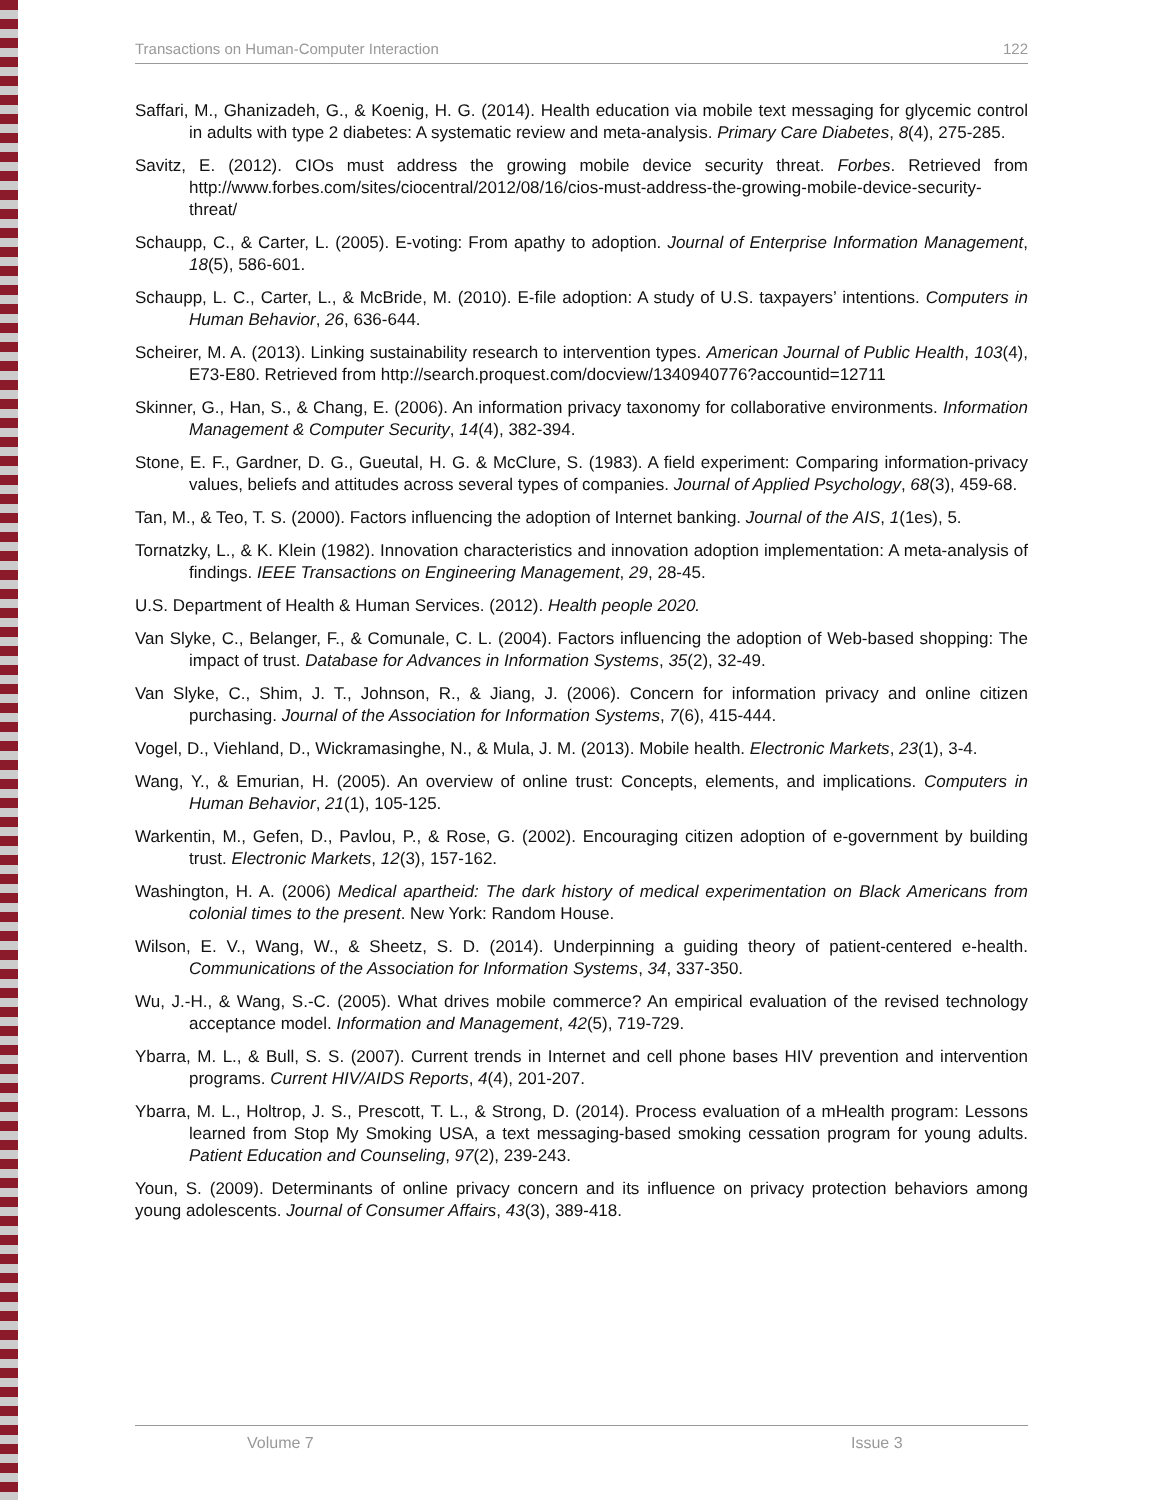Transactions on Human-Computer Interaction 122
Saffari, M., Ghanizadeh, G., & Koenig, H. G. (2014). Health education via mobile text messaging for glycemic control in adults with type 2 diabetes: A systematic review and meta-analysis. Primary Care Diabetes, 8(4), 275-285.
Savitz, E. (2012). CIOs must address the growing mobile device security threat. Forbes. Retrieved from http://www.forbes.com/sites/ciocentral/2012/08/16/cios-must-address-the-growing-mobile-device-security-threat/
Schaupp, C., & Carter, L. (2005). E-voting: From apathy to adoption. Journal of Enterprise Information Management, 18(5), 586-601.
Schaupp, L. C., Carter, L., & McBride, M. (2010). E-file adoption: A study of U.S. taxpayers’ intentions. Computers in Human Behavior, 26, 636-644.
Scheirer, M. A. (2013). Linking sustainability research to intervention types. American Journal of Public Health, 103(4), E73-E80. Retrieved from http://search.proquest.com/docview/1340940776?accountid=12711
Skinner, G., Han, S., & Chang, E. (2006). An information privacy taxonomy for collaborative environments. Information Management & Computer Security, 14(4), 382-394.
Stone, E. F., Gardner, D. G., Gueutal, H. G. & McClure, S. (1983). A field experiment: Comparing information-privacy values, beliefs and attitudes across several types of companies. Journal of Applied Psychology, 68(3), 459-68.
Tan, M., & Teo, T. S. (2000). Factors influencing the adoption of Internet banking. Journal of the AIS, 1(1es), 5.
Tornatzky, L., & K. Klein (1982). Innovation characteristics and innovation adoption implementation: A meta-analysis of findings. IEEE Transactions on Engineering Management, 29, 28-45.
U.S. Department of Health & Human Services. (2012). Health people 2020.
Van Slyke, C., Belanger, F., & Comunale, C. L. (2004). Factors influencing the adoption of Web-based shopping: The impact of trust. Database for Advances in Information Systems, 35(2), 32-49.
Van Slyke, C., Shim, J. T., Johnson, R., & Jiang, J. (2006). Concern for information privacy and online citizen purchasing. Journal of the Association for Information Systems, 7(6), 415-444.
Vogel, D., Viehland, D., Wickramasinghe, N., & Mula, J. M. (2013). Mobile health. Electronic Markets, 23(1), 3-4.
Wang, Y., & Emurian, H. (2005). An overview of online trust: Concepts, elements, and implications. Computers in Human Behavior, 21(1), 105-125.
Warkentin, M., Gefen, D., Pavlou, P., & Rose, G. (2002). Encouraging citizen adoption of e-government by building trust. Electronic Markets, 12(3), 157-162.
Washington, H. A. (2006) Medical apartheid: The dark history of medical experimentation on Black Americans from colonial times to the present. New York: Random House.
Wilson, E. V., Wang, W., & Sheetz, S. D. (2014). Underpinning a guiding theory of patient-centered e-health. Communications of the Association for Information Systems, 34, 337-350.
Wu, J.-H., & Wang, S.-C. (2005). What drives mobile commerce? An empirical evaluation of the revised technology acceptance model. Information and Management, 42(5), 719-729.
Ybarra, M. L., & Bull, S. S. (2007). Current trends in Internet and cell phone bases HIV prevention and intervention programs. Current HIV/AIDS Reports, 4(4), 201-207.
Ybarra, M. L., Holtrop, J. S., Prescott, T. L., & Strong, D. (2014). Process evaluation of a mHealth program: Lessons learned from Stop My Smoking USA, a text messaging-based smoking cessation program for young adults. Patient Education and Counseling, 97(2), 239-243.
Youn, S. (2009). Determinants of online privacy concern and its influence on privacy protection behaviors among young adolescents. Journal of Consumer Affairs, 43(3), 389-418.
Volume 7 Issue 3